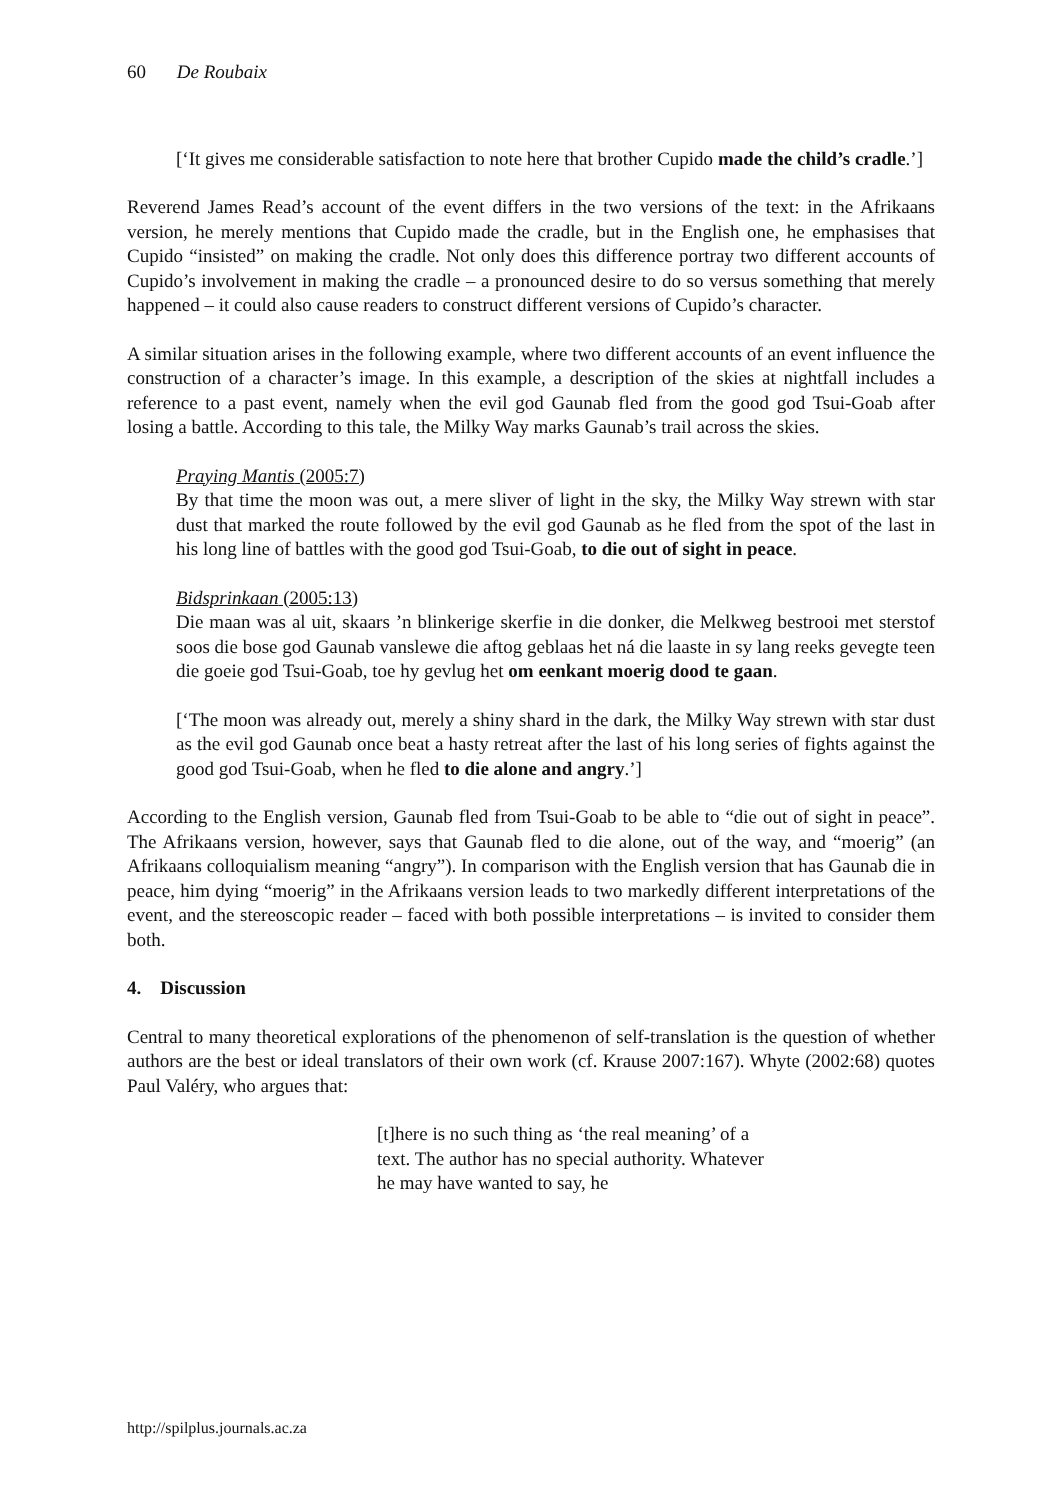60 De Roubaix
[‘It gives me considerable satisfaction to note here that brother Cupido made the child’s cradle.’]
Reverend James Read’s account of the event differs in the two versions of the text: in the Afrikaans version, he merely mentions that Cupido made the cradle, but in the English one, he emphasises that Cupido “insisted” on making the cradle. Not only does this difference portray two different accounts of Cupido’s involvement in making the cradle – a pronounced desire to do so versus something that merely happened – it could also cause readers to construct different versions of Cupido’s character.
A similar situation arises in the following example, where two different accounts of an event influence the construction of a character’s image. In this example, a description of the skies at nightfall includes a reference to a past event, namely when the evil god Gaunab fled from the good god Tsui-Goab after losing a battle. According to this tale, the Milky Way marks Gaunab’s trail across the skies.
Praying Mantis (2005:7)
By that time the moon was out, a mere sliver of light in the sky, the Milky Way strewn with star dust that marked the route followed by the evil god Gaunab as he fled from the spot of the last in his long line of battles with the good god Tsui-Goab, to die out of sight in peace.
Bidsprinkaan (2005:13)
Die maan was al uit, skaars ’n blinkerige skerfie in die donker, die Melkweg bestrooi met sterstof soos die bose god Gaunab vanslewe die aftog geblaas het ná die laaste in sy lang reeks gevegte teen die goeie god Tsui-Goab, toe hy gevlug het om eenkant moerig dood te gaan.
[‘The moon was already out, merely a shiny shard in the dark, the Milky Way strewn with star dust as the evil god Gaunab once beat a hasty retreat after the last of his long series of fights against the good god Tsui-Goab, when he fled to die alone and angry.’]
According to the English version, Gaunab fled from Tsui-Goab to be able to “die out of sight in peace”. The Afrikaans version, however, says that Gaunab fled to die alone, out of the way, and “moerig” (an Afrikaans colloquialism meaning “angry”). In comparison with the English version that has Gaunab die in peace, him dying “moerig” in the Afrikaans version leads to two markedly different interpretations of the event, and the stereoscopic reader – faced with both possible interpretations – is invited to consider them both.
4. Discussion
Central to many theoretical explorations of the phenomenon of self-translation is the question of whether authors are the best or ideal translators of their own work (cf. Krause 2007:167). Whyte (2002:68) quotes Paul Valéry, who argues that:
[t]here is no such thing as ‘the real meaning’ of a text. The author has no special authority. Whatever he may have wanted to say, he
http://spilplus.journals.ac.za